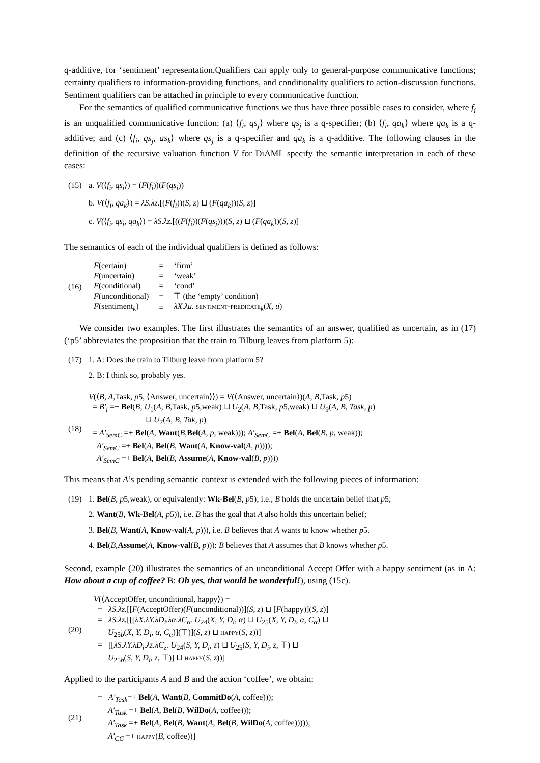q-additive, for ‘sentiment’ representation.Qualifiers can apply only to general-purpose communicative functions; certainty qualifiers to information-providing functions, and conditionality qualifiers to action-discussion functions. Sentiment qualifiers can be attached in principle to every communicative function.
For the semantics of qualified communicative functions we thus have three possible cases to consider, where f<sub>i</sub> is an unqualified communicative function: (a) ⟨f<sub>i</sub>, qs<sub>j</sub>⟩ where qs<sub>j</sub> is a q-specifier; (b) ⟨f<sub>i</sub>, qa<sub>k</sub>⟩ where qa<sub>k</sub> is a q-additive; and (c) ⟨f<sub>i</sub>, qs<sub>j</sub>, as<sub>k</sub>⟩ where qs<sub>j</sub> is a q-specifier and qa<sub>k</sub> is a q-additive. The following clauses in the definition of the recursive valuation function V for DiAML specify the semantic interpretation in each of these cases:
(15) a. V(⟨f<sub>i</sub>, qs<sub>j</sub>⟩) = (F(f<sub>i</sub>))(F(qs<sub>j</sub>))
b. V(⟨f<sub>i</sub>, qa<sub>k</sub>⟩) = λS.λz.[(F(f<sub>i</sub>))(S, z) ⊔ (F(qa<sub>k</sub>))(S, z)]
c. V(⟨f<sub>i</sub>, qs<sub>j</sub>, qa<sub>k</sub>⟩) = λS.λz.[((F(f<sub>i</sub>))(F(qs<sub>j</sub>)))(S, z) ⊔ (F(qa<sub>k</sub>))(S, z)]
The semantics of each of the individual qualifiers is defined as follows:
(16)
| F (certain) | = | ‘firm’ |
| F (uncertain) | = | ‘weak’ |
| F (conditional) | = | ‘cond’ |
| F (unconditional) | = | ⊤ (the ‘empty’ condition) |
| F (sentiment<sub>k</sub>) | = | λX.λu. sentiment-predicate<sub>k</sub>( X, u ) |
We consider two examples. The first illustrates the semantics of an answer, qualified as uncertain, as in (17) (‘p5’ abbreviates the proposition that the train to Tilburg leaves from platform 5):
(17) 1. A: Does the train to Tilburg leave from platform 5?
2. B: I think so, probably yes.
(18)
V(⟨B, A,Task, p5, ⟨Answer, uncertain⟩⟩) = V(⟨Answer, uncertain⟩)(A, B,Task, p5)
= B′<sub>i</sub> =+ Bel(B, U<sub>1</sub>(A, B,Task, p5,weak) ⊔ U<sub>2</sub>(A, B,Task, p5,weak) ⊔ U<sub>9</sub>(A, B, Task, p)
⊔ U<sub>7</sub>(A, B, Tak, p)
= A′<sub>SemC</sub> =+ Bel(A, Want(B,Bel(A, p, weak))); A′<sub>SemC</sub> =+ Bel(A, Bel(B, p, weak));
A′<sub>SemC</sub> =+ Bel(A, Bel(B, Want(A, Know-val(A, p))));
A′<sub>SemC</sub> =+ Bel(A, Bel(B, Assume(A, Know-val(B, p))))
This means that A’s pending semantic context is extended with the following pieces of information:
(19) 1. Bel(B, p5,weak), or equivalently: Wk-Bel(B, p5); i.e., B holds the uncertain belief that p5;
2. Want(B, Wk-Bel(A, p5)), i.e. B has the goal that A also holds this uncertain belief;
3. Bel(B, Want(A, Know-val(A, p))), i.e. B believes that A wants to know whether p5.
4. Bel(B,Assume(A, Know-val(B, p))): B believes that A assumes that B knows whether p5.
Second, example (20) illustrates the semantics of an unconditional Accept Offer with a happy sentiment (as in A: How about a cup of coffee? B: Oh yes, that would be wonderful!), using (15c).
(20)
V(⟨AcceptOffer, unconditional, happy⟩) =
= λS.λz.[[F(AcceptOffer)(F(unconditional))](S, z) ⊔ [F(happy)](S, z)]
= λS.λz.[[[λX.λY.λD<sub>i</sub>.λα.λC<sub>α</sub>. U<sub>24</sub>(X, Y, D<sub>i</sub>, α) ⊔ U<sub>25</sub>(X, Y, D<sub>i</sub>, α, C<sub>α</sub>) ⊔
U<sub>25b</sub>(X, Y, D<sub>i</sub>, α, C<sub>α</sub>)](⊤)](S, z) ⊔ happy(S, z))]
= [[λS.λY.λD<sub>i</sub>.λz.λC<sub>z</sub>. U<sub>24</sub>(S, Y, D<sub>i</sub>, z) ⊔ U<sub>25</sub>(S, Y, D<sub>i</sub>, z, ⊤) ⊔
U<sub>25b</sub>(S, Y, D<sub>i</sub>, z, ⊤)] ⊔ happy(S, z))]
Applied to the participants A and B and the action ‘coffee’, we obtain:
(21)
= A′<sub>Task</sub>=+ Bel(A, Want(B, CommitDo(A, coffee)));
A′<sub>Task</sub> =+ Bel(A, Bel(B, WilDo(A, coffee)));
A′<sub>Task</sub> =+ Bel(A, Bel(B, Want(A, Bel(B, WilDo(A, coffee)))));
A′<sub>CC</sub> =+ happy(B, coffee))]